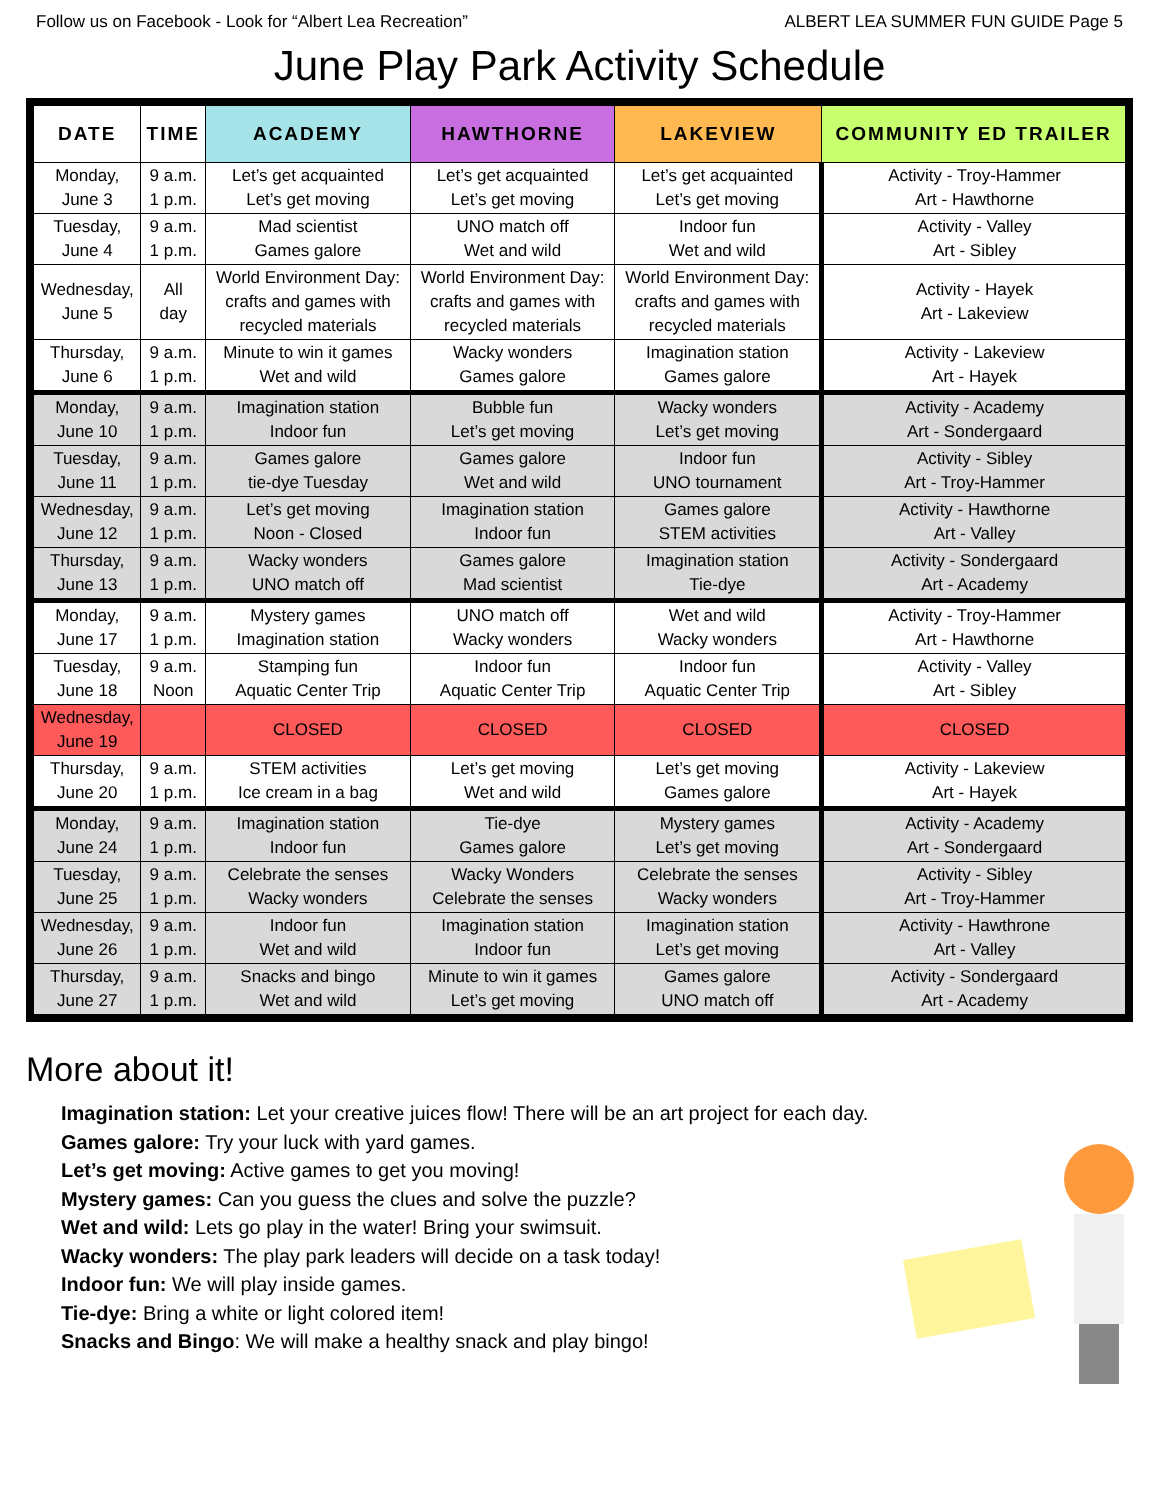Follow us on Facebook - Look for “Albert Lea Recreation” ALBERT LEA SUMMER FUN GUIDE Page 5
June Play Park Activity Schedule
| DATE | TIME | ACADEMY | HAWTHORNE | LAKEVIEW | COMMUNITY ED TRAILER |
| --- | --- | --- | --- | --- | --- |
| Monday, June 3 | 9 a.m. 1 p.m. | Let’s get acquainted Let’s get moving | Let’s get acquainted Let’s get moving | Let’s get acquainted Let’s get moving | Activity - Troy-Hammer Art - Hawthorne |
| Tuesday, June 4 | 9 a.m. 1 p.m. | Mad scientist Games galore | UNO match off Wet and wild | Indoor fun Wet and wild | Activity - Valley Art - Sibley |
| Wednesday, June 5 | All day | World Environment Day: crafts and games with recycled materials | World Environment Day: crafts and games with recycled materials | World Environment Day: crafts and games with recycled materials | Activity - Hayek Art - Lakeview |
| Thursday, June 6 | 9 a.m. 1 p.m. | Minute to win it games Wet and wild | Wacky wonders Games galore | Imagination station Games galore | Activity - Lakeview Art - Hayek |
| Monday, June 10 | 9 a.m. 1 p.m. | Imagination station Indoor fun | Bubble fun Let’s get moving | Wacky wonders Let’s get moving | Activity - Academy Art - Sondergaard |
| Tuesday, June 11 | 9 a.m. 1 p.m. | Games galore tie-dye Tuesday | Games galore Wet and wild | Indoor fun UNO tournament | Activity - Sibley Art - Troy-Hammer |
| Wednesday, June 12 | 9 a.m. 1 p.m. | Let’s get moving Noon - Closed | Imagination station Indoor fun | Games galore STEM activities | Activity - Hawthorne Art - Valley |
| Thursday, June 13 | 9 a.m. 1 p.m. | Wacky wonders UNO match off | Games galore Mad scientist | Imagination station Tie-dye | Activity - Sondergaard Art - Academy |
| Monday, June 17 | 9 a.m. 1 p.m. | Mystery games Imagination station | UNO match off Wacky wonders | Wet and wild Wacky wonders | Activity - Troy-Hammer Art - Hawthorne |
| Tuesday, June 18 | 9 a.m. Noon | Stamping fun Aquatic Center Trip | Indoor fun Aquatic Center Trip | Indoor fun Aquatic Center Trip | Activity - Valley Art - Sibley |
| Wednesday, June 19 | | CLOSED | CLOSED | CLOSED | CLOSED |
| Thursday, June 20 | 9 a.m. 1 p.m. | STEM activities Ice cream in a bag | Let’s get moving Wet and wild | Let’s get moving Games galore | Activity - Lakeview Art - Hayek |
| Monday, June 24 | 9 a.m. 1 p.m. | Imagination station Indoor fun | Tie-dye Games galore | Mystery games Let’s get moving | Activity - Academy Art - Sondergaard |
| Tuesday, June 25 | 9 a.m. 1 p.m. | Celebrate the senses Wacky wonders | Wacky Wonders Celebrate the senses | Celebrate the senses Wacky wonders | Activity - Sibley Art - Troy-Hammer |
| Wednesday, June 26 | 9 a.m. 1 p.m. | Indoor fun Wet and wild | Imagination station Indoor fun | Imagination station Let’s get moving | Activity - Hawthrone Art - Valley |
| Thursday, June 27 | 9 a.m. 1 p.m. | Snacks and bingo Wet and wild | Minute to win it games Let’s get moving | Games galore UNO match off | Activity - Sondergaard Art - Academy |
More about it!
Imagination station: Let your creative juices flow! There will be an art project for each day.
Games galore: Try your luck with yard games.
Let’s get moving: Active games to get you moving!
Mystery games: Can you guess the clues and solve the puzzle?
Wet and wild: Lets go play in the water! Bring your swimsuit.
Wacky wonders: The play park leaders will decide on a task today!
Indoor fun: We will play inside games.
Tie-dye: Bring a white or light colored item!
Snacks and Bingo: We will make a healthy snack and play bingo!